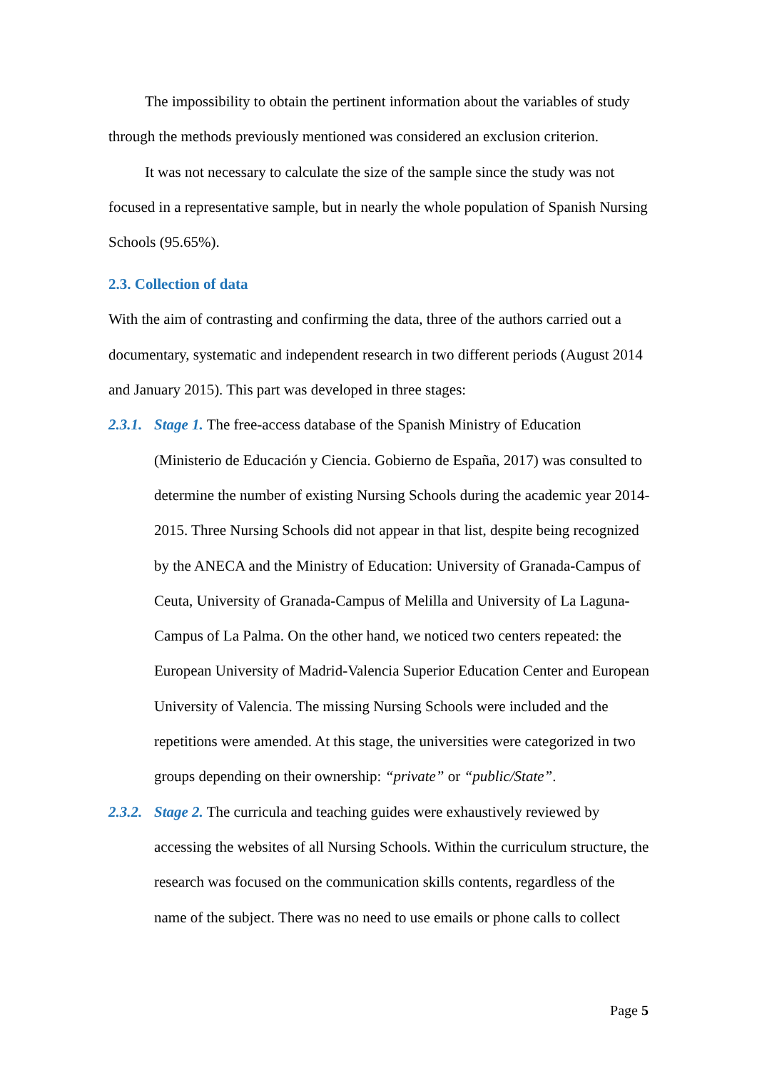The impossibility to obtain the pertinent information about the variables of study through the methods previously mentioned was considered an exclusion criterion.
It was not necessary to calculate the size of the sample since the study was not focused in a representative sample, but in nearly the whole population of Spanish Nursing Schools (95.65%).
2.3. Collection of data
With the aim of contrasting and confirming the data, three of the authors carried out a documentary, systematic and independent research in two different periods (August 2014 and January 2015). This part was developed in three stages:
2.3.1.
Stage 1. The free-access database of the Spanish Ministry of Education (Ministerio de Educación y Ciencia. Gobierno de España, 2017) was consulted to determine the number of existing Nursing Schools during the academic year 2014-2015. Three Nursing Schools did not appear in that list, despite being recognized by the ANECA and the Ministry of Education: University of Granada-Campus of Ceuta, University of Granada-Campus of Melilla and University of La Laguna-Campus of La Palma. On the other hand, we noticed two centers repeated: the European University of Madrid-Valencia Superior Education Center and European University of Valencia. The missing Nursing Schools were included and the repetitions were amended. At this stage, the universities were categorized in two groups depending on their ownership: “private” or “public/State”.
2.3.2.
Stage 2. The curricula and teaching guides were exhaustively reviewed by accessing the websites of all Nursing Schools. Within the curriculum structure, the research was focused on the communication skills contents, regardless of the name of the subject. There was no need to use emails or phone calls to collect
Page 5